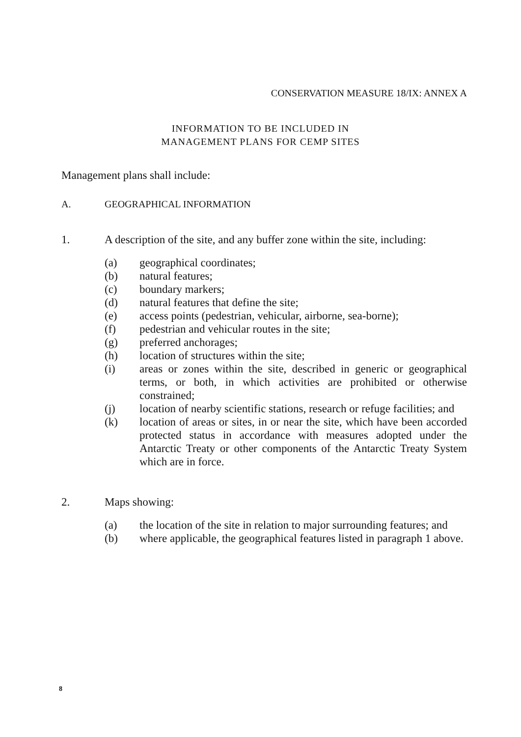CONSERVATION MEASURE 18/IX: ANNEX A
INFORMATION TO BE INCLUDED IN
MANAGEMENT PLANS FOR CEMP SITES
Management plans shall include:
A. GEOGRAPHICAL INFORMATION
1. A description of the site, and any buffer zone within the site, including:
(a) geographical coordinates;
(b) natural features;
(c) boundary markers;
(d) natural features that define the site;
(e) access points (pedestrian, vehicular, airborne, sea-borne);
(f) pedestrian and vehicular routes in the site;
(g) preferred anchorages;
(h) location of structures within the site;
(i) areas or zones within the site, described in generic or geographical terms, or both, in which activities are prohibited or otherwise constrained;
(j) location of nearby scientific stations, research or refuge facilities; and
(k) location of areas or sites, in or near the site, which have been accorded protected status in accordance with measures adopted under the Antarctic Treaty or other components of the Antarctic Treaty System which are in force.
2. Maps showing:
(a) the location of the site in relation to major surrounding features; and
(b) where applicable, the geographical features listed in paragraph 1 above.
8